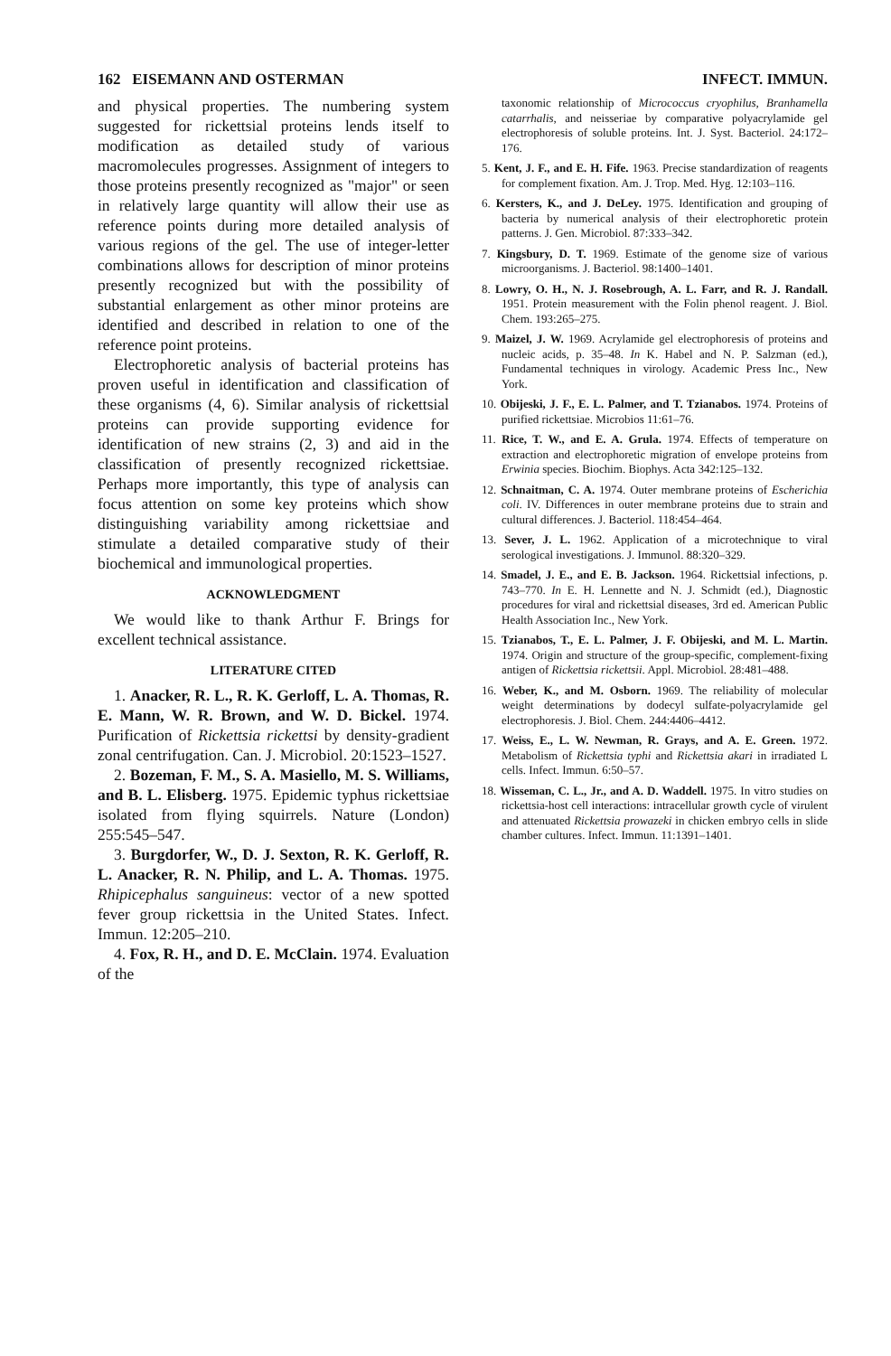162 EISEMANN AND OSTERMAN INFECT. IMMUN.
and physical properties. The numbering system suggested for rickettsial proteins lends itself to modification as detailed study of various macromolecules progresses. Assignment of integers to those proteins presently recognized as "major" or seen in relatively large quantity will allow their use as reference points during more detailed analysis of various regions of the gel. The use of integer-letter combinations allows for description of minor proteins presently recognized but with the possibility of substantial enlargement as other minor proteins are identified and described in relation to one of the reference point proteins.
Electrophoretic analysis of bacterial proteins has proven useful in identification and classification of these organisms (4, 6). Similar analysis of rickettsial proteins can provide supporting evidence for identification of new strains (2, 3) and aid in the classification of presently recognized rickettsiae. Perhaps more importantly, this type of analysis can focus attention on some key proteins which show distinguishing variability among rickettsiae and stimulate a detailed comparative study of their biochemical and immunological properties.
ACKNOWLEDGMENT
We would like to thank Arthur F. Brings for excellent technical assistance.
LITERATURE CITED
1. Anacker, R. L., R. K. Gerloff, L. A. Thomas, R. E. Mann, W. R. Brown, and W. D. Bickel. 1974. Purification of Rickettsia rickettsi by density-gradient zonal centrifugation. Can. J. Microbiol. 20:1523–1527.
2. Bozeman, F. M., S. A. Masiello, M. S. Williams, and B. L. Elisberg. 1975. Epidemic typhus rickettsiae isolated from flying squirrels. Nature (London) 255:545–547.
3. Burgdorfer, W., D. J. Sexton, R. K. Gerloff, R. L. Anacker, R. N. Philip, and L. A. Thomas. 1975. Rhipicephalus sanguineus: vector of a new spotted fever group rickettsia in the United States. Infect. Immun. 12:205–210.
4. Fox, R. H., and D. E. McClain. 1974. Evaluation of the
taxonomic relationship of Micrococcus cryophilus, Branhamella catarrhalis, and neisseriae by comparative polyacrylamide gel electrophoresis of soluble proteins. Int. J. Syst. Bacteriol. 24:172–176.
5. Kent, J. F., and E. H. Fife. 1963. Precise standardization of reagents for complement fixation. Am. J. Trop. Med. Hyg. 12:103–116.
6. Kersters, K., and J. DeLey. 1975. Identification and grouping of bacteria by numerical analysis of their electrophoretic protein patterns. J. Gen. Microbiol. 87:333–342.
7. Kingsbury, D. T. 1969. Estimate of the genome size of various microorganisms. J. Bacteriol. 98:1400–1401.
8. Lowry, O. H., N. J. Rosebrough, A. L. Farr, and R. J. Randall. 1951. Protein measurement with the Folin phenol reagent. J. Biol. Chem. 193:265–275.
9. Maizel, J. W. 1969. Acrylamide gel electrophoresis of proteins and nucleic acids, p. 35–48. In K. Habel and N. P. Salzman (ed.), Fundamental techniques in virology. Academic Press Inc., New York.
10. Obijeski, J. F., E. L. Palmer, and T. Tzianabos. 1974. Proteins of purified rickettsiae. Microbios 11:61–76.
11. Rice, T. W., and E. A. Grula. 1974. Effects of temperature on extraction and electrophoretic migration of envelope proteins from Erwinia species. Biochim. Biophys. Acta 342:125–132.
12. Schnaitman, C. A. 1974. Outer membrane proteins of Escherichia coli. IV. Differences in outer membrane proteins due to strain and cultural differences. J. Bacteriol. 118:454–464.
13. Sever, J. L. 1962. Application of a microtechnique to viral serological investigations. J. Immunol. 88:320–329.
14. Smadel, J. E., and E. B. Jackson. 1964. Rickettsial infections, p. 743–770. In E. H. Lennette and N. J. Schmidt (ed.), Diagnostic procedures for viral and rickettsial diseases, 3rd ed. American Public Health Association Inc., New York.
15. Tzianabos, T., E. L. Palmer, J. F. Obijeski, and M. L. Martin. 1974. Origin and structure of the group-specific, complement-fixing antigen of Rickettsia rickettsii. Appl. Microbiol. 28:481–488.
16. Weber, K., and M. Osborn. 1969. The reliability of molecular weight determinations by dodecyl sulfate-polyacrylamide gel electrophoresis. J. Biol. Chem. 244:4406–4412.
17. Weiss, E., L. W. Newman, R. Grays, and A. E. Green. 1972. Metabolism of Rickettsia typhi and Rickettsia akari in irradiated L cells. Infect. Immun. 6:50–57.
18. Wisseman, C. L., Jr., and A. D. Waddell. 1975. In vitro studies on rickettsia-host cell interactions: intracellular growth cycle of virulent and attenuated Rickettsia prowazeki in chicken embryo cells in slide chamber cultures. Infect. Immun. 11:1391–1401.